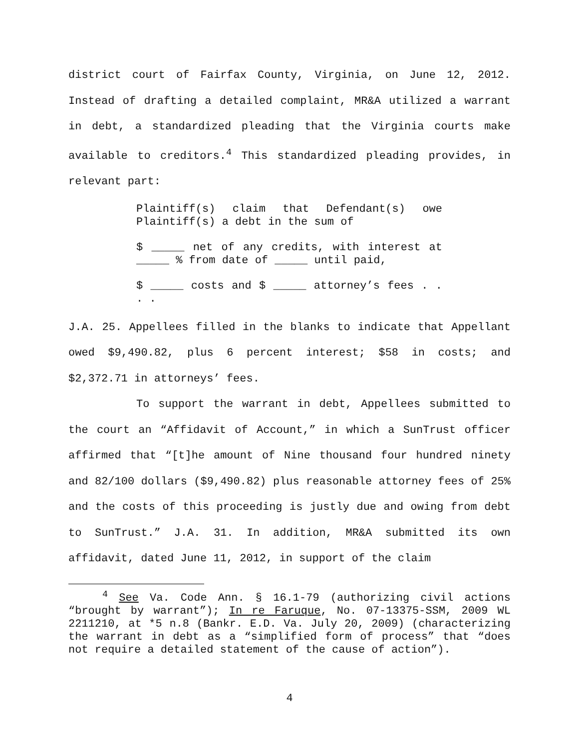district court of Fairfax County, Virginia, on June 12, 2012. Instead of drafting a detailed complaint, MR&A utilized a warrant in debt, a standardized pleading that the Virginia courts make available to creditors.<sup>4</sup> This standardized pleading provides, in relevant part:
Plaintiff(s) claim that Defendant(s) owe Plaintiff(s) a debt in the sum of
$ _____ net of any credits, with interest at _____ % from date of _____ until paid,
$ _____ costs and $ _____ attorney’s fees . . . .
J.A. 25. Appellees filled in the blanks to indicate that Appellant owed $9,490.82, plus 6 percent interest; $58 in costs; and $2,372.71 in attorneys’ fees.
To support the warrant in debt, Appellees submitted to the court an “Affidavit of Account,” in which a SunTrust officer affirmed that “[t]he amount of Nine thousand four hundred ninety and 82/100 dollars ($9,490.82) plus reasonable attorney fees of 25% and the costs of this proceeding is justly due and owing from debt to SunTrust.” J.A. 31. In addition, MR&A submitted its own affidavit, dated June 11, 2012, in support of the claim
<sup>4</sup> See Va. Code Ann. § 16.1-79 (authorizing civil actions “brought by warrant”); In re Faruque, No. 07-13375-SSM, 2009 WL 2211210, at *5 n.8 (Bankr. E.D. Va. July 20, 2009) (characterizing the warrant in debt as a “simplified form of process” that “does not require a detailed statement of the cause of action”).
4